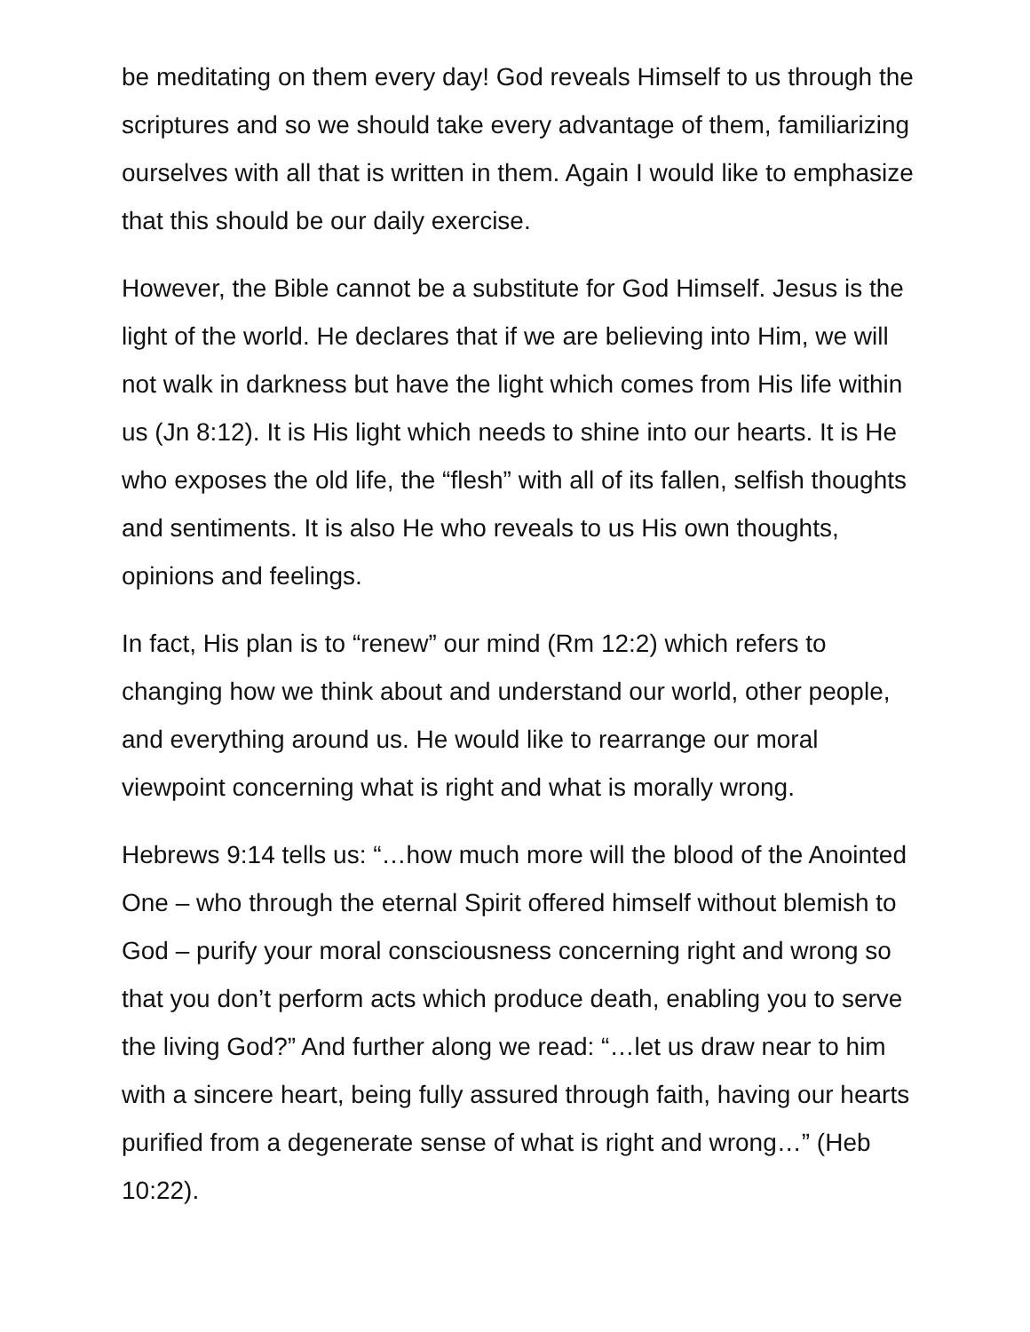be meditating on them every day! God reveals Himself to us through the scriptures and so we should take every advantage of them, familiarizing ourselves with all that is written in them. Again I would like to emphasize that this should be our daily exercise.
However, the Bible cannot be a substitute for God Himself. Jesus is the light of the world. He declares that if we are believing into Him, we will not walk in darkness but have the light which comes from His life within us (Jn 8:12). It is His light which needs to shine into our hearts. It is He who exposes the old life, the “flesh” with all of its fallen, selfish thoughts and sentiments. It is also He who reveals to us His own thoughts, opinions and feelings.
In fact, His plan is to “renew” our mind (Rm 12:2) which refers to changing how we think about and understand our world, other people, and everything around us. He would like to rearrange our moral viewpoint concerning what is right and what is morally wrong.
Hebrews 9:14 tells us: “…how much more will the blood of the Anointed One – who through the eternal Spirit offered himself without blemish to God – purify your moral consciousness concerning right and wrong so that you don’t perform acts which produce death, enabling you to serve the living God?” And further along we read: “…let us draw near to him with a sincere heart, being fully assured through faith, having our hearts purified from a degenerate sense of what is right and wrong…” (Heb 10:22).